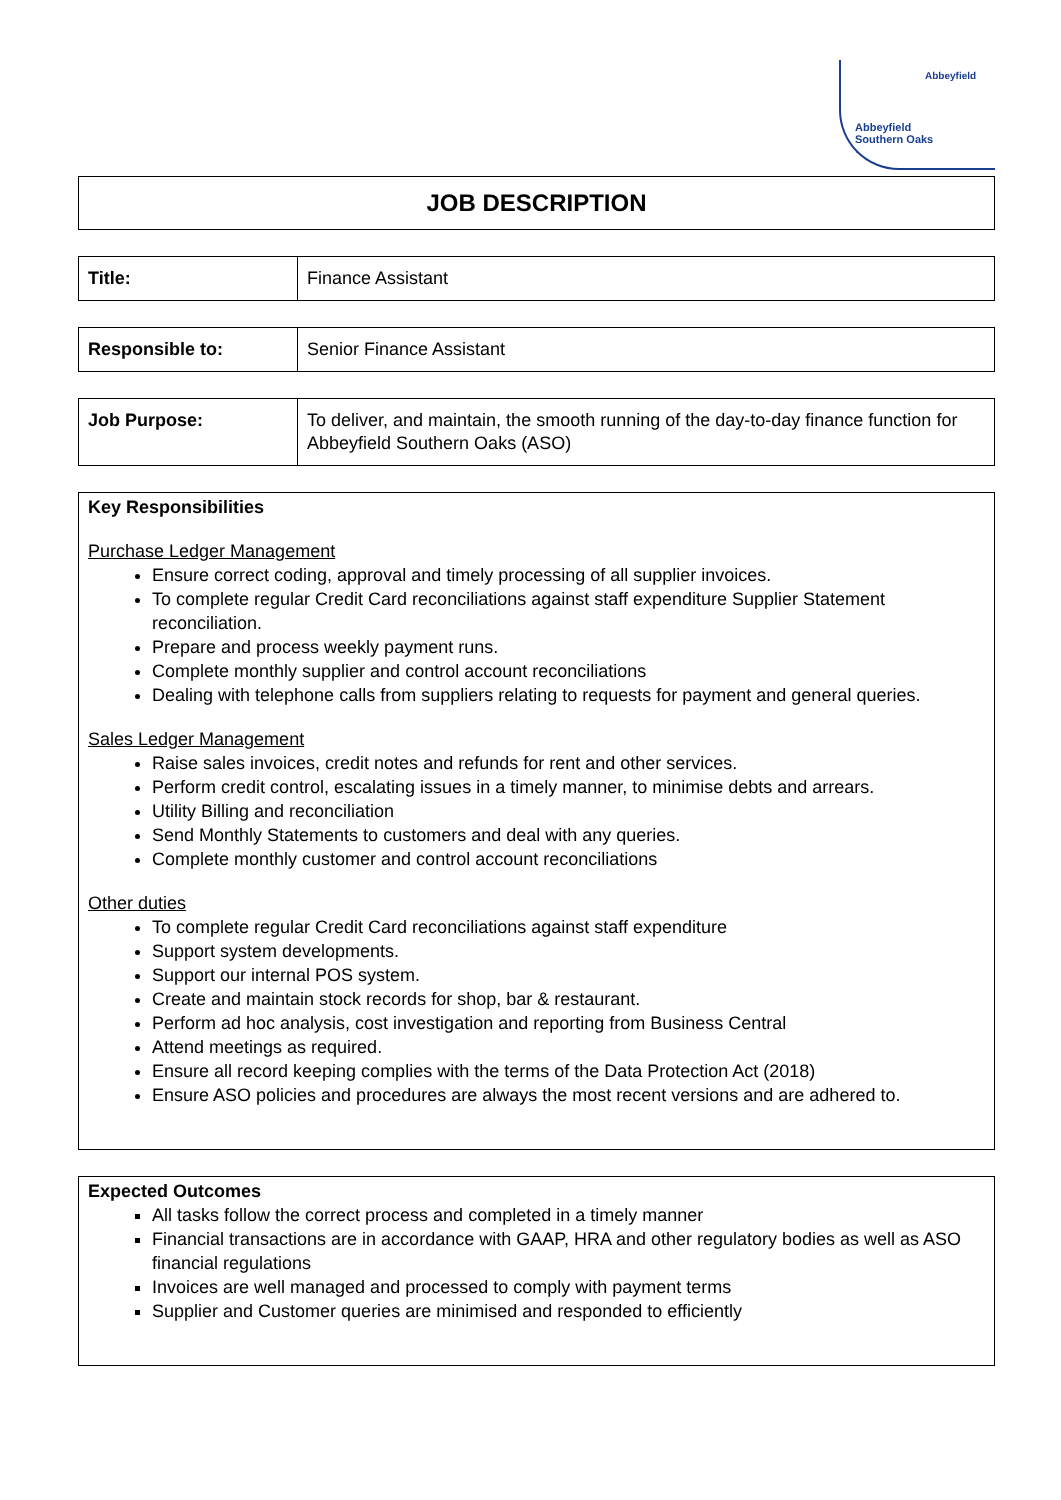Abbeyfield
Abbeyfield
Southern Oaks
JOB DESCRIPTION
| Title: | Finance Assistant |
| Responsible to: | Senior Finance Assistant |
| Job Purpose: | To deliver, and maintain, the smooth running of the day-to-day finance function for Abbeyfield Southern Oaks (ASO) |
Key Responsibilities
Purchase Ledger Management
Ensure correct coding, approval and timely processing of all supplier invoices.
To complete regular Credit Card reconciliations against staff expenditure Supplier Statement reconciliation.
Prepare and process weekly payment runs.
Complete monthly supplier and control account reconciliations
Dealing with telephone calls from suppliers relating to requests for payment and general queries.
Sales Ledger Management
Raise sales invoices, credit notes and refunds for rent and other services.
Perform credit control, escalating issues in a timely manner, to minimise debts and arrears.
Utility Billing and reconciliation
Send Monthly Statements to customers and deal with any queries.
Complete monthly customer and control account reconciliations
Other duties
To complete regular Credit Card reconciliations against staff expenditure
Support system developments.
Support our internal POS system.
Create and maintain stock records for shop, bar & restaurant.
Perform ad hoc analysis, cost investigation and reporting from Business Central
Attend meetings as required.
Ensure all record keeping complies with the terms of the Data Protection Act (2018)
Ensure ASO policies and procedures are always the most recent versions and are adhered to.
Expected Outcomes
All tasks follow the correct process and completed in a timely manner
Financial transactions are in accordance with GAAP, HRA and other regulatory bodies as well as ASO financial regulations
Invoices are well managed and processed to comply with payment terms
Supplier and Customer queries are minimised and responded to efficiently